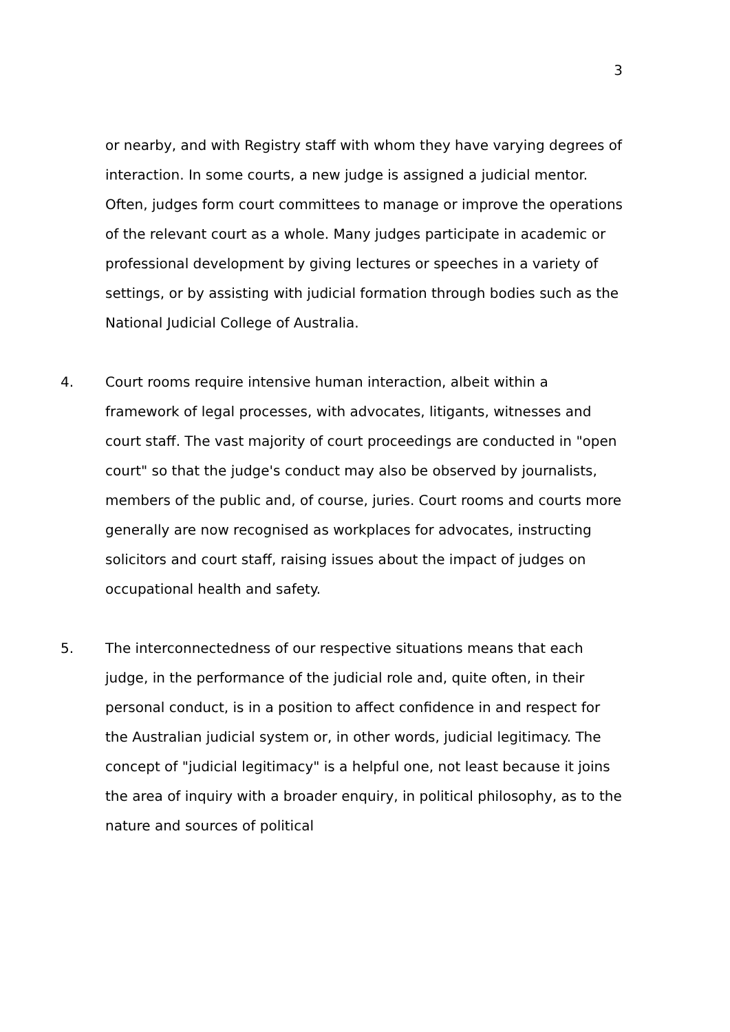3
or nearby, and with Registry staff with whom they have varying degrees of interaction. In some courts, a new judge is assigned a judicial mentor. Often, judges form court committees to manage or improve the operations of the relevant court as a whole. Many judges participate in academic or professional development by giving lectures or speeches in a variety of settings, or by assisting with judicial formation through bodies such as the National Judicial College of Australia.
4. Court rooms require intensive human interaction, albeit within a framework of legal processes, with advocates, litigants, witnesses and court staff. The vast majority of court proceedings are conducted in "open court" so that the judge's conduct may also be observed by journalists, members of the public and, of course, juries. Court rooms and courts more generally are now recognised as workplaces for advocates, instructing solicitors and court staff, raising issues about the impact of judges on occupational health and safety.
5. The interconnectedness of our respective situations means that each judge, in the performance of the judicial role and, quite often, in their personal conduct, is in a position to affect confidence in and respect for the Australian judicial system or, in other words, judicial legitimacy. The concept of "judicial legitimacy" is a helpful one, not least because it joins the area of inquiry with a broader enquiry, in political philosophy, as to the nature and sources of political